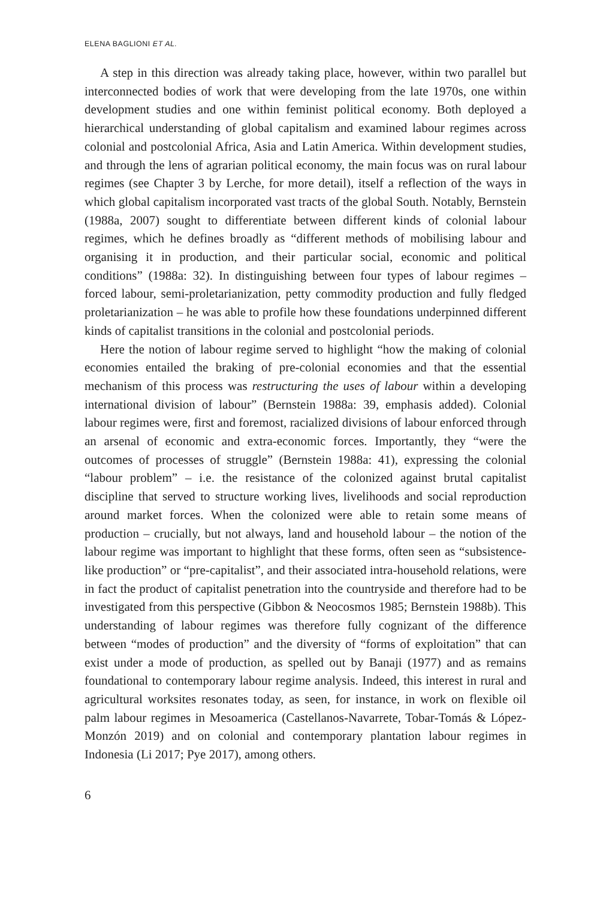ELENA BAGLIONI ET AL.
A step in this direction was already taking place, however, within two parallel but interconnected bodies of work that were developing from the late 1970s, one within development studies and one within feminist political economy. Both deployed a hierarchical understanding of global capitalism and examined labour regimes across colonial and postcolonial Africa, Asia and Latin America. Within development studies, and through the lens of agrarian political economy, the main focus was on rural labour regimes (see Chapter 3 by Lerche, for more detail), itself a reflection of the ways in which global capitalism incorporated vast tracts of the global South. Notably, Bernstein (1988a, 2007) sought to differentiate between different kinds of colonial labour regimes, which he defines broadly as “different methods of mobilising labour and organising it in production, and their particular social, economic and political conditions” (1988a: 32). In distinguishing between four types of labour regimes – forced labour, semi-proletarianization, petty commodity production and fully fledged proletarianization – he was able to profile how these foundations underpinned different kinds of capitalist transitions in the colonial and postcolonial periods.
Here the notion of labour regime served to highlight “how the making of colonial economies entailed the braking of pre-colonial economies and that the essential mechanism of this process was restructuring the uses of labour within a developing international division of labour” (Bernstein 1988a: 39, emphasis added). Colonial labour regimes were, first and foremost, racialized divisions of labour enforced through an arsenal of economic and extra-economic forces. Importantly, they “were the outcomes of processes of struggle” (Bernstein 1988a: 41), expressing the colonial “labour problem” – i.e. the resistance of the colonized against brutal capitalist discipline that served to structure working lives, livelihoods and social reproduction around market forces. When the colonized were able to retain some means of production – crucially, but not always, land and household labour – the notion of the labour regime was important to highlight that these forms, often seen as “subsistence-like production” or “pre-capitalist”, and their associated intra-household relations, were in fact the product of capitalist penetration into the countryside and therefore had to be investigated from this perspective (Gibbon & Neocosmos 1985; Bernstein 1988b). This understanding of labour regimes was therefore fully cognizant of the difference between “modes of production” and the diversity of “forms of exploitation” that can exist under a mode of production, as spelled out by Banaji (1977) and as remains foundational to contemporary labour regime analysis. Indeed, this interest in rural and agricultural worksites resonates today, as seen, for instance, in work on flexible oil palm labour regimes in Mesoamerica (Castellanos-Navarrete, Tobar-Tomás & López-Monzón 2019) and on colonial and contemporary plantation labour regimes in Indonesia (Li 2017; Pye 2017), among others.
6